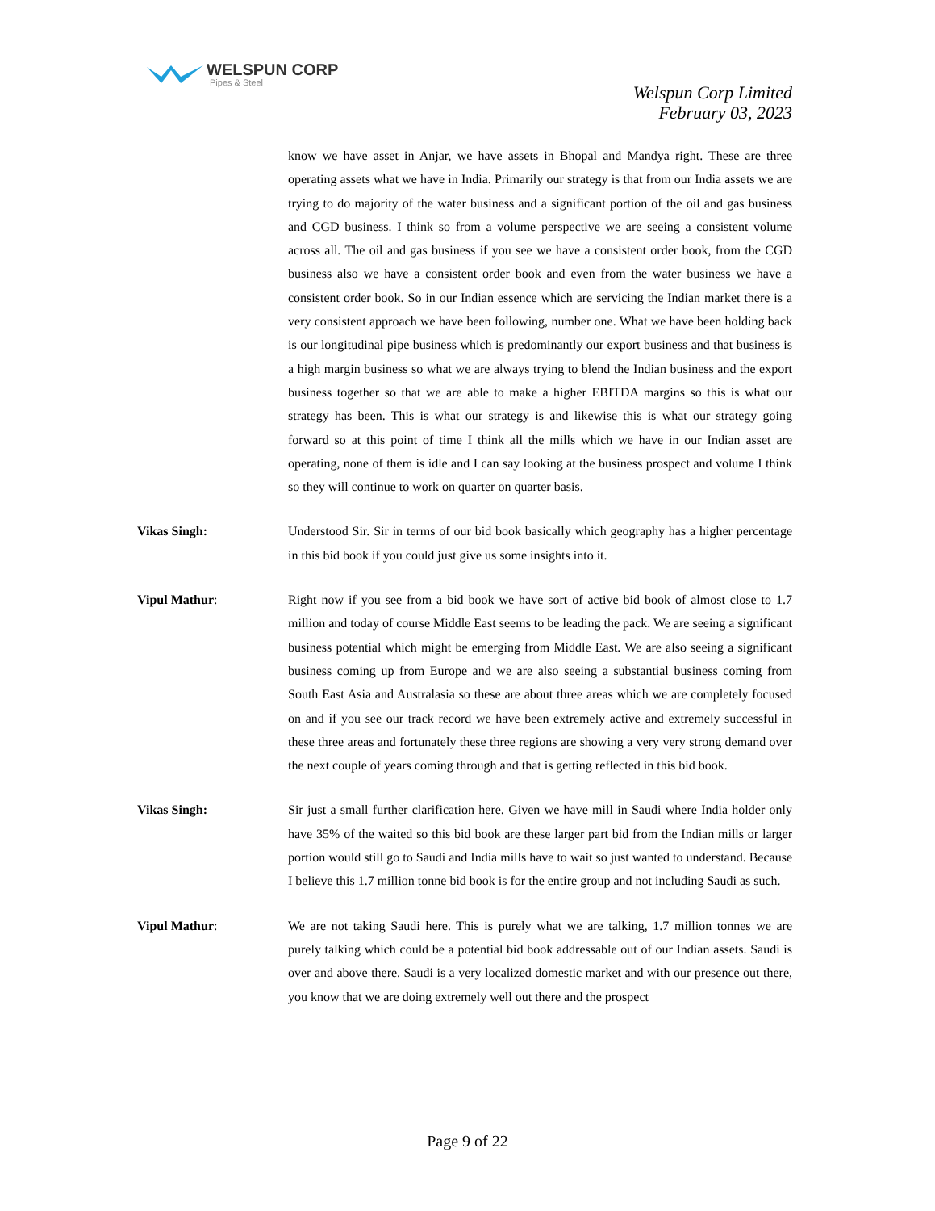WELSPUN CORP
Pipes & Steel
Welspun Corp Limited
February 03, 2023
know we have asset in Anjar, we have assets in Bhopal and Mandya right. These are three operating assets what we have in India. Primarily our strategy is that from our India assets we are trying to do majority of the water business and a significant portion of the oil and gas business and CGD business. I think so from a volume perspective we are seeing a consistent volume across all. The oil and gas business if you see we have a consistent order book, from the CGD business also we have a consistent order book and even from the water business we have a consistent order book. So in our Indian essence which are servicing the Indian market there is a very consistent approach we have been following, number one. What we have been holding back is our longitudinal pipe business which is predominantly our export business and that business is a high margin business so what we are always trying to blend the Indian business and the export business together so that we are able to make a higher EBITDA margins so this is what our strategy has been. This is what our strategy is and likewise this is what our strategy going forward so at this point of time I think all the mills which we have in our Indian asset are operating, none of them is idle and I can say looking at the business prospect and volume I think so they will continue to work on quarter on quarter basis.
Vikas Singh: Understood Sir. Sir in terms of our bid book basically which geography has a higher percentage in this bid book if you could just give us some insights into it.
Vipul Mathur: Right now if you see from a bid book we have sort of active bid book of almost close to 1.7 million and today of course Middle East seems to be leading the pack. We are seeing a significant business potential which might be emerging from Middle East. We are also seeing a significant business coming up from Europe and we are also seeing a substantial business coming from South East Asia and Australasia so these are about three areas which we are completely focused on and if you see our track record we have been extremely active and extremely successful in these three areas and fortunately these three regions are showing a very very strong demand over the next couple of years coming through and that is getting reflected in this bid book.
Vikas Singh: Sir just a small further clarification here. Given we have mill in Saudi where India holder only have 35% of the waited so this bid book are these larger part bid from the Indian mills or larger portion would still go to Saudi and India mills have to wait so just wanted to understand. Because I believe this 1.7 million tonne bid book is for the entire group and not including Saudi as such.
Vipul Mathur: We are not taking Saudi here. This is purely what we are talking, 1.7 million tonnes we are purely talking which could be a potential bid book addressable out of our Indian assets. Saudi is over and above there. Saudi is a very localized domestic market and with our presence out there, you know that we are doing extremely well out there and the prospect
Page 9 of 22